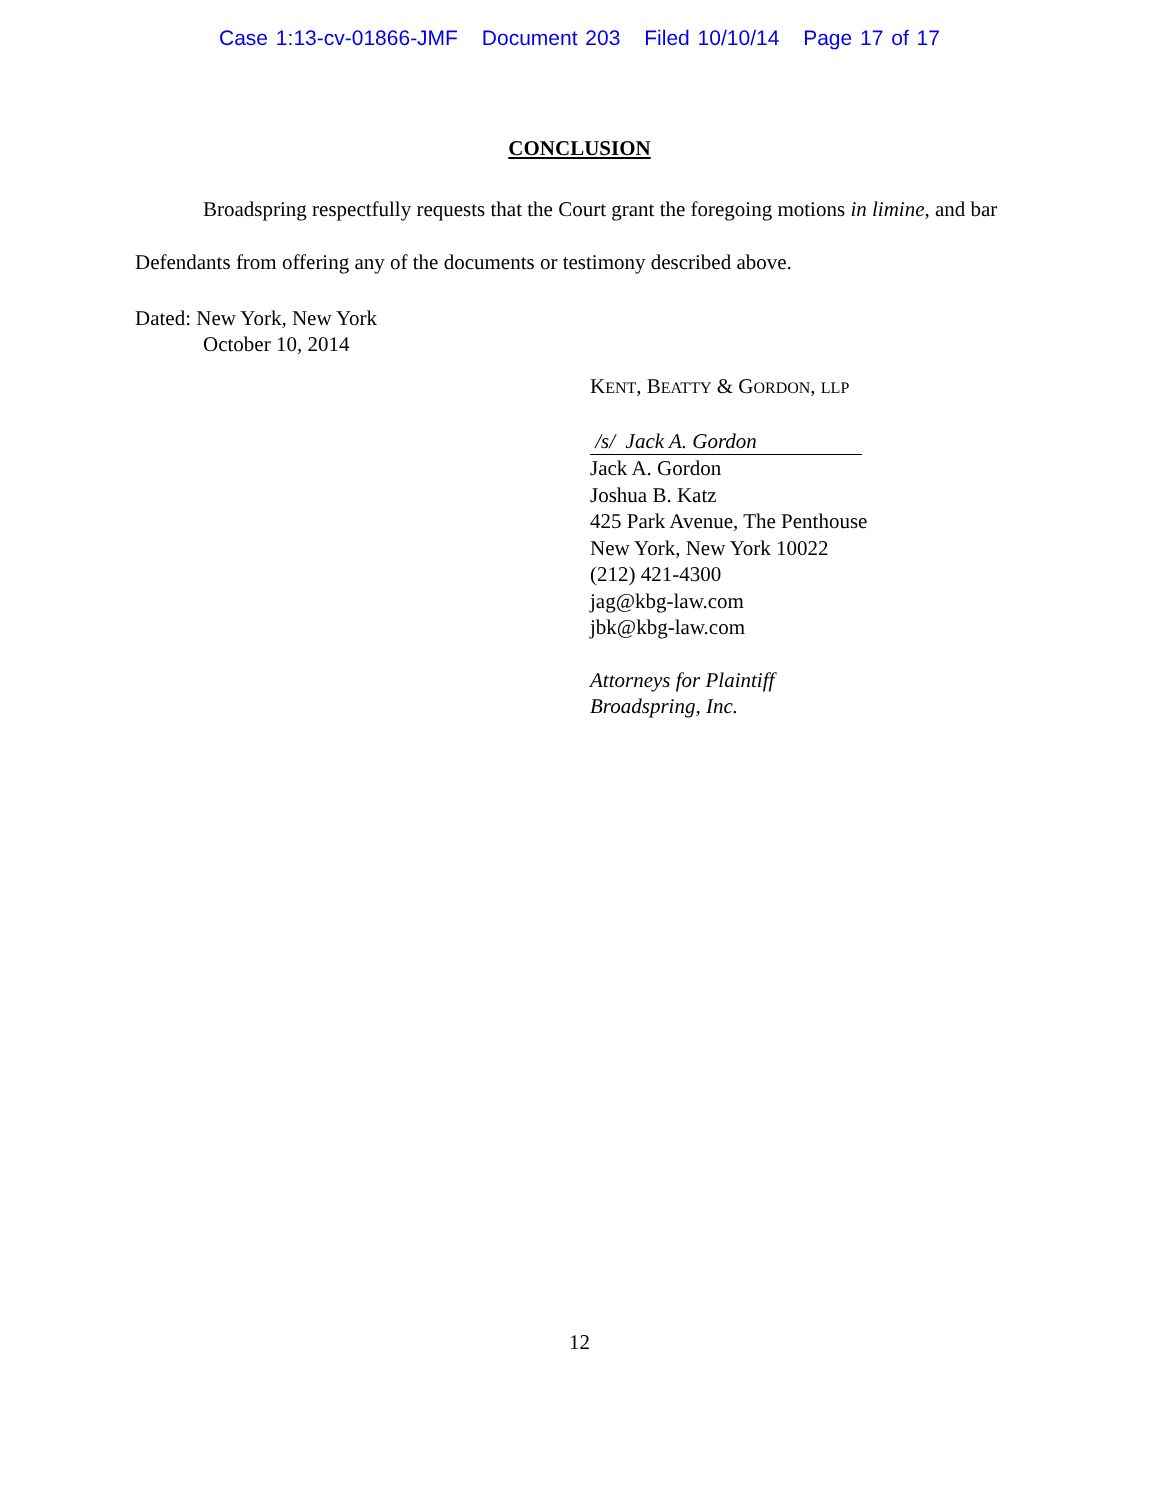Case 1:13-cv-01866-JMF Document 203 Filed 10/10/14 Page 17 of 17
CONCLUSION
Broadspring respectfully requests that the Court grant the foregoing motions in limine, and bar Defendants from offering any of the documents or testimony described above.
Dated: New York, New York
October 10, 2014
KENT, BEATTY & GORDON, LLP
/s/ Jack A. Gordon
Jack A. Gordon
Joshua B. Katz
425 Park Avenue, The Penthouse
New York, New York 10022
(212) 421-4300
jag@kbg-law.com
jbk@kbg-law.com
Attorneys for Plaintiff
Broadspring, Inc.
12